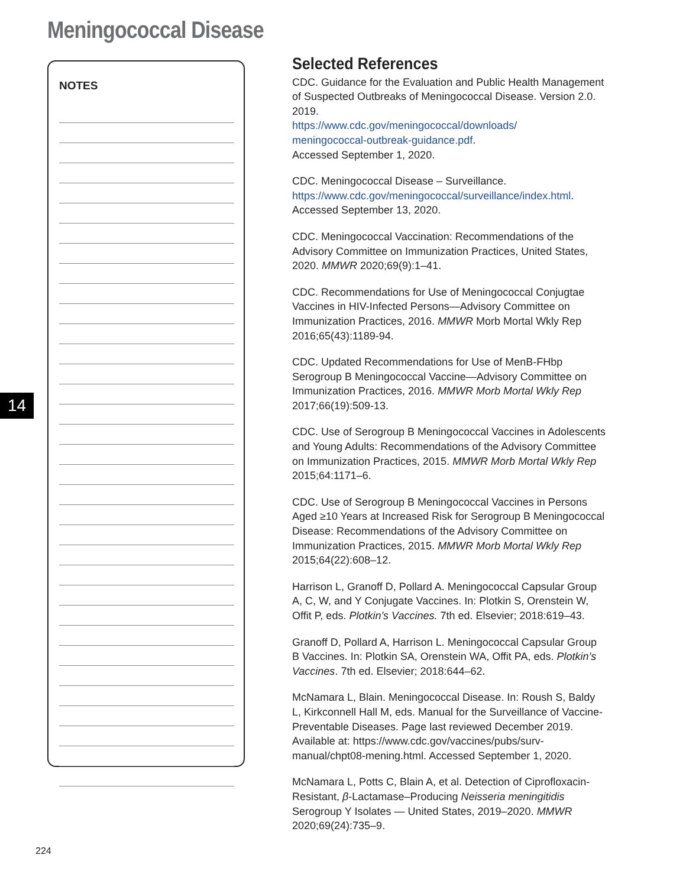Meningococcal Disease
NOTES
14
Selected References
CDC. Guidance for the Evaluation and Public Health Management of Suspected Outbreaks of Meningococcal Disease. Version 2.0. 2019.
https://www.cdc.gov/meningococcal/downloads/
meningococcal-outbreak-guidance.pdf.
Accessed September 1, 2020.
CDC. Meningococcal Disease – Surveillance.
https://www.cdc.gov/meningococcal/surveillance/index.html.
Accessed September 13, 2020.
CDC. Meningococcal Vaccination: Recommendations of the Advisory Committee on Immunization Practices, United States, 2020. MMWR 2020;69(9):1–41.
CDC. Recommendations for Use of Meningococcal Conjugtae Vaccines in HIV-Infected Persons—Advisory Committee on Immunization Practices, 2016. MMWR Morb Mortal Wkly Rep 2016;65(43):1189-94.
CDC. Updated Recommendations for Use of MenB-FHbp Serogroup B Meningococcal Vaccine—Advisory Committee on Immunization Practices, 2016. MMWR Morb Mortal Wkly Rep 2017;66(19):509-13.
CDC. Use of Serogroup B Meningococcal Vaccines in Adolescents and Young Adults: Recommendations of the Advisory Committee on Immunization Practices, 2015. MMWR Morb Mortal Wkly Rep 2015;64:1171–6.
CDC. Use of Serogroup B Meningococcal Vaccines in Persons Aged ≥10 Years at Increased Risk for Serogroup B Meningococcal Disease: Recommendations of the Advisory Committee on Immunization Practices, 2015. MMWR Morb Mortal Wkly Rep 2015;64(22):608–12.
Harrison L, Granoff D, Pollard A. Meningococcal Capsular Group A, C, W, and Y Conjugate Vaccines. In: Plotkin S, Orenstein W, Offit P, eds. Plotkin’s Vaccines. 7th ed. Elsevier; 2018:619–43.
Granoff D, Pollard A, Harrison L. Meningococcal Capsular Group B Vaccines. In: Plotkin SA, Orenstein WA, Offit PA, eds. Plotkin’s Vaccines. 7th ed. Elsevier; 2018:644–62.
McNamara L, Blain. Meningococcal Disease. In: Roush S, Baldy L, Kirkconnell Hall M, eds. Manual for the Surveillance of Vaccine-Preventable Diseases. Page last reviewed December 2019. Available at: https://www.cdc.gov/vaccines/pubs/surv-manual/chpt08-mening.html. Accessed September 1, 2020.
McNamara L, Potts C, Blain A, et al. Detection of Ciprofloxacin-Resistant, β-Lactamase–Producing Neisseria meningitidis Serogroup Y Isolates — United States, 2019–2020. MMWR 2020;69(24):735–9.
224